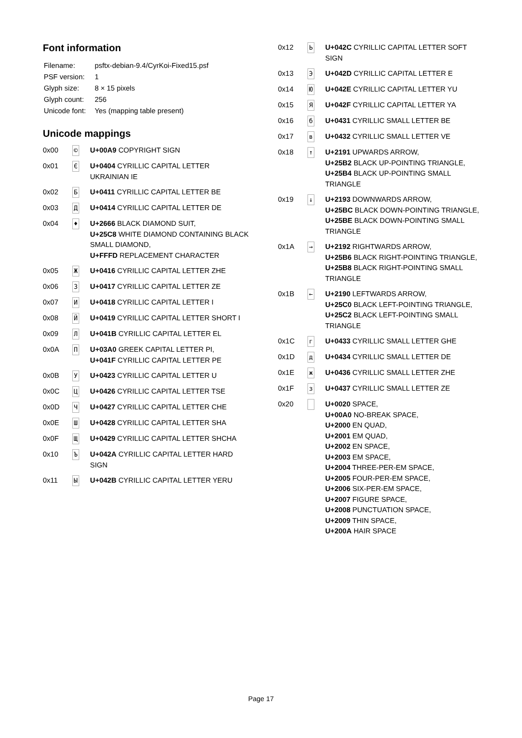Font information
| Filename: | psftx-debian-9.4/CyrKoi-Fixed15.psf |
| PSF version: | 1 |
| Glyph size: | 8 × 15 pixels |
| Glyph count: | 256 |
| Unicode font: | Yes (mapping table present) |
Unicode mappings
| 0x00 | © | U+00A9 COPYRIGHT SIGN |
| 0x01 | Є | U+0404 CYRILLIC CAPITAL LETTER UKRAINIAN IE |
| 0x02 | Б | U+0411 CYRILLIC CAPITAL LETTER BE |
| 0x03 | Д | U+0414 CYRILLIC CAPITAL LETTER DE |
| 0x04 | ♦ | U+2666 BLACK DIAMOND SUIT, U+25C8 WHITE DIAMOND CONTAINING BLACK SMALL DIAMOND, U+FFFD REPLACEMENT CHARACTER |
| 0x05 | Ж | U+0416 CYRILLIC CAPITAL LETTER ZHE |
| 0x06 | З | U+0417 CYRILLIC CAPITAL LETTER ZE |
| 0x07 | И | U+0418 CYRILLIC CAPITAL LETTER I |
| 0x08 | Й | U+0419 CYRILLIC CAPITAL LETTER SHORT I |
| 0x09 | Л | U+041B CYRILLIC CAPITAL LETTER EL |
| 0x0A | П | U+03A0 GREEK CAPITAL LETTER PI, U+041F CYRILLIC CAPITAL LETTER PE |
| 0x0B | У | U+0423 CYRILLIC CAPITAL LETTER U |
| 0x0C | Ц | U+0426 CYRILLIC CAPITAL LETTER TSE |
| 0x0D | Ч | U+0427 CYRILLIC CAPITAL LETTER CHE |
| 0x0E | Ш | U+0428 CYRILLIC CAPITAL LETTER SHA |
| 0x0F | Щ | U+0429 CYRILLIC CAPITAL LETTER SHCHA |
| 0x10 | Ъ | U+042A CYRILLIC CAPITAL LETTER HARD SIGN |
| 0x11 | Ы | U+042B CYRILLIC CAPITAL LETTER YERU |
| 0x12 | Ь | U+042C CYRILLIC CAPITAL LETTER SOFT SIGN |
| 0x13 | Э | U+042D CYRILLIC CAPITAL LETTER E |
| 0x14 | Ю | U+042E CYRILLIC CAPITAL LETTER YU |
| 0x15 | Я | U+042F CYRILLIC CAPITAL LETTER YA |
| 0x16 | б | U+0431 CYRILLIC SMALL LETTER BE |
| 0x17 | в | U+0432 CYRILLIC SMALL LETTER VE |
| 0x18 | ↑ | U+2191 UPWARDS ARROW, U+25B2 BLACK UP-POINTING TRIANGLE, U+25B4 BLACK UP-POINTING SMALL TRIANGLE |
| 0x19 | ↓ | U+2193 DOWNWARDS ARROW, U+25BC BLACK DOWN-POINTING TRIANGLE, U+25BE BLACK DOWN-POINTING SMALL TRIANGLE |
| 0x1A | → | U+2192 RIGHTWARDS ARROW, U+25B6 BLACK RIGHT-POINTING TRIANGLE, U+25B8 BLACK RIGHT-POINTING SMALL TRIANGLE |
| 0x1B | ← | U+2190 LEFTWARDS ARROW, U+25C0 BLACK LEFT-POINTING TRIANGLE, U+25C2 BLACK LEFT-POINTING SMALL TRIANGLE |
| 0x1C | г | U+0433 CYRILLIC SMALL LETTER GHE |
| 0x1D | д | U+0434 CYRILLIC SMALL LETTER DE |
| 0x1E | ж | U+0436 CYRILLIC SMALL LETTER ZHE |
| 0x1F | з | U+0437 CYRILLIC SMALL LETTER ZE |
| 0x20 | | U+0020 SPACE, U+00A0 NO-BREAK SPACE, U+2000 EN QUAD, U+2001 EM QUAD, U+2002 EN SPACE, U+2003 EM SPACE, U+2004 THREE-PER-EM SPACE, U+2005 FOUR-PER-EM SPACE, U+2006 SIX-PER-EM SPACE, U+2007 FIGURE SPACE, U+2008 PUNCTUATION SPACE, U+2009 THIN SPACE, U+200A HAIR SPACE |
Page 17